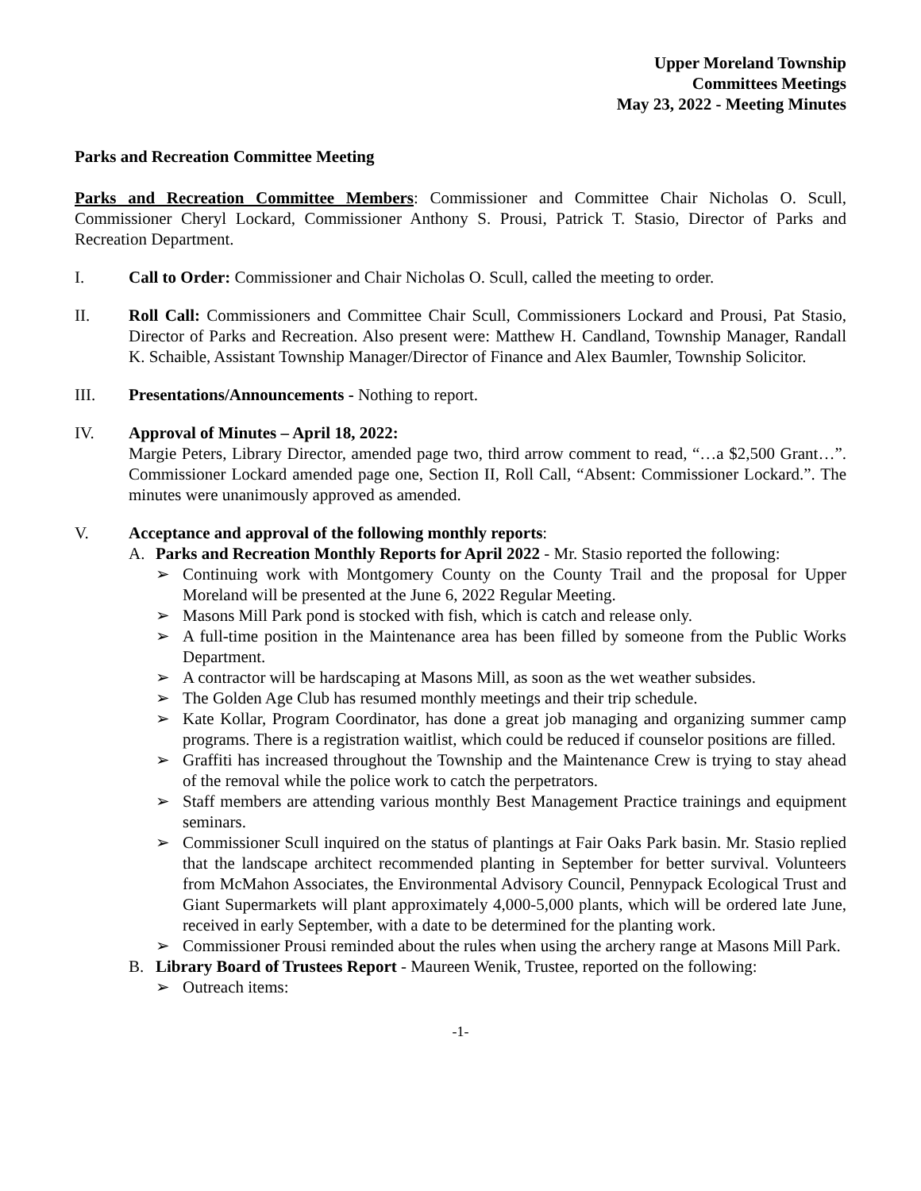Upper Moreland Township
Committees Meetings
May 23, 2022 - Meeting Minutes
Parks and Recreation Committee Meeting
Parks and Recreation Committee Members: Commissioner and Committee Chair Nicholas O. Scull, Commissioner Cheryl Lockard, Commissioner Anthony S. Prousi, Patrick T. Stasio, Director of Parks and Recreation Department.
I. Call to Order: Commissioner and Chair Nicholas O. Scull, called the meeting to order.
II. Roll Call: Commissioners and Committee Chair Scull, Commissioners Lockard and Prousi, Pat Stasio, Director of Parks and Recreation. Also present were: Matthew H. Candland, Township Manager, Randall K. Schaible, Assistant Township Manager/Director of Finance and Alex Baumler, Township Solicitor.
III. Presentations/Announcements - Nothing to report.
IV. Approval of Minutes – April 18, 2022:
Margie Peters, Library Director, amended page two, third arrow comment to read, “…a $2,500 Grant…”. Commissioner Lockard amended page one, Section II, Roll Call, “Absent: Commissioner Lockard.”. The minutes were unanimously approved as amended.
V. Acceptance and approval of the following monthly reports:
A. Parks and Recreation Monthly Reports for April 2022 - Mr. Stasio reported the following:
➢ Continuing work with Montgomery County on the County Trail and the proposal for Upper Moreland will be presented at the June 6, 2022 Regular Meeting.
➢ Masons Mill Park pond is stocked with fish, which is catch and release only.
➢ A full-time position in the Maintenance area has been filled by someone from the Public Works Department.
➢ A contractor will be hardscaping at Masons Mill, as soon as the wet weather subsides.
➢ The Golden Age Club has resumed monthly meetings and their trip schedule.
➢ Kate Kollar, Program Coordinator, has done a great job managing and organizing summer camp programs. There is a registration waitlist, which could be reduced if counselor positions are filled.
➢ Graffiti has increased throughout the Township and the Maintenance Crew is trying to stay ahead of the removal while the police work to catch the perpetrators.
➢ Staff members are attending various monthly Best Management Practice trainings and equipment seminars.
➢ Commissioner Scull inquired on the status of plantings at Fair Oaks Park basin. Mr. Stasio replied that the landscape architect recommended planting in September for better survival. Volunteers from McMahon Associates, the Environmental Advisory Council, Pennypack Ecological Trust and Giant Supermarkets will plant approximately 4,000-5,000 plants, which will be ordered late June, received in early September, with a date to be determined for the planting work.
➢ Commissioner Prousi reminded about the rules when using the archery range at Masons Mill Park.
B. Library Board of Trustees Report - Maureen Wenik, Trustee, reported on the following:
➢ Outreach items:
-1-